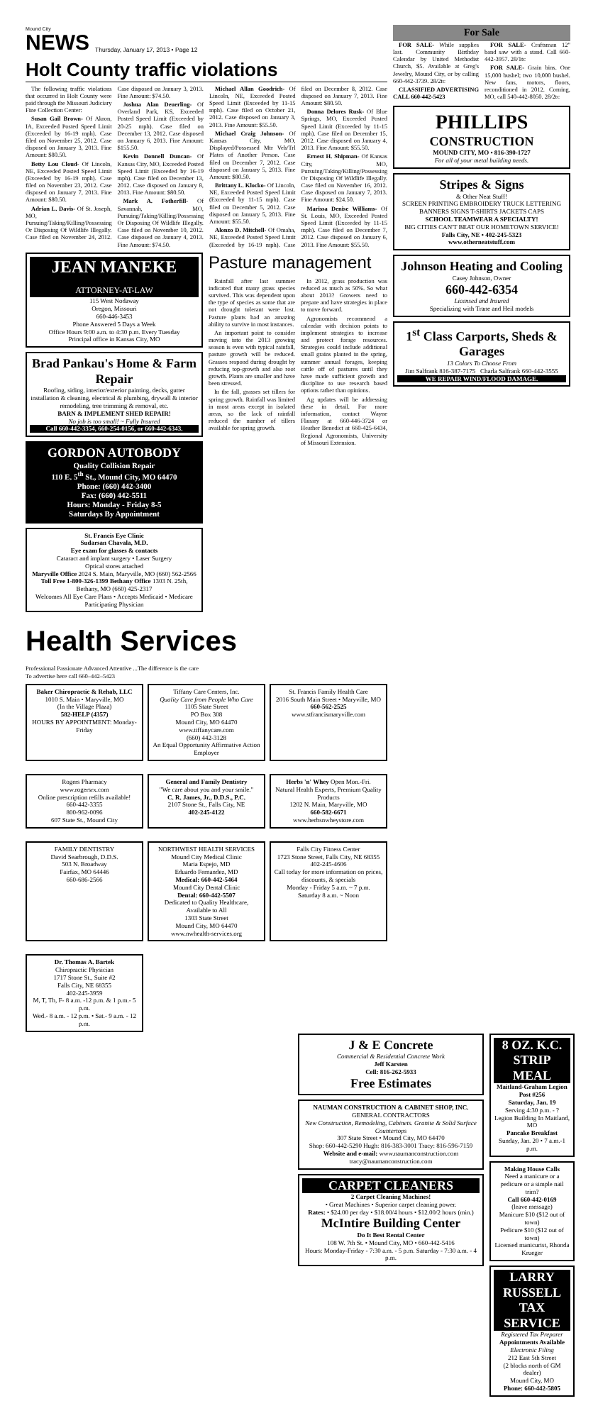Mound City
NEWS
Thursday, January 17, 2013 • Page 12
Holt County traffic violations
The following traffic violations that occurred in Holt County were paid through the Missouri Judiciary Fine Collection Center:
Susan Gail Brown- Of Akron, IA, Exceeded Posted Speed Limit (Exceeded by 16-19 mph). Case filed on November 25, 2012. Case disposed on January 3, 2013. Fine Amount: $80.50.
Betty Lou Cloud- Of Lincoln, NE, Exceeded Posted Speed Limit (Exceeded by 16-19 mph). Case filed on November 23, 2012. Case disposed on January 7, 2013. Fine Amount: $80.50.
Adrian L. Davis- Of St. Joseph, MO, Pursuing/Taking/Killing/Possessing Or Disposing Of Wildlife Illegally. Case filed on November 24, 2012. Case disposed on January 3, 2013. Fine Amount: $74.50.
Joshua Alan Deuerling- Of Overland Park, KS, Exceeded Posted Speed Limit (Exceeded by 20-25 mph). Case filed on December 13, 2012. Case disposed on January 6, 2013. Fine Amount: $155.50.
Kevin Donnell Duncan- Of Kansas City, MO, Exceeded Posted Speed Limit (Exceeded by 16-19 mph). Case filed on December 13, 2012. Case disposed on January 8, 2013. Fine Amount: $80.50.
Mark A. Fotherfill- Of Savannah, MO, Pursuing/Taking/Killing/Possessing Or Disposing Of Wildlife Illegally. Case filed on November 10, 2012. Case disposed on January 4, 2013. Fine Amount: $74.50.
Michael Allan Goodrich- Of Lincoln, NE, Exceeded Posted Speed Limit (Exceeded by 11-15 mph). Case filed on October 21, 2012. Case disposed on January 3, 2013. Fine Amount: $55.50.
Michael Craig Johnson- Of Kansas City, MO, Displayed/Possessed Mtr Veh/Trl Plates of Another Person. Case filed on December 7, 2012. Case disposed on January 5, 2013. Fine Amount: $80.50.
Brittany L. Klocko- Of Lincoln, NE, Exceeded Posted Speed Limit (Exceeded by 11-15 mph). Case filed on December 5, 2012. Case disposed on January 5, 2013. Fine Amount: $55.50.
Alonzo D. Mitchell- Of Omaha, NE, Exceeded Posted Speed Limit (Exceeded by 16-19 mph). Case filed on December 8, 2012. Case disposed on January 7, 2013. Fine Amount: $80.50.
Donna Delores Rusk- Of Blue Springs, MO, Exceeded Posted Speed Limit (Exceeded by 11-15 mph). Case filed on December 15, 2012. Case disposed on January 4, 2013. Fine Amount: $55.50.
Ernest H. Shipman- Of Kansas City, MO, Pursuing/Taking/Killing/Possessing Or Disposing Of Wildlife Illegally. Case filed on November 16, 2012. Case disposed on January 7, 2013. Fine Amount: $24.50.
Marissa Denise Williams- Of St. Louis, MO, Exceeded Posted Speed Limit (Exceeded by 11-15 mph). Case filed on December 7, 2012. Case disposed on January 6, 2013. Fine Amount: $55.50.
JEAN MANEKE
ATTORNEY-AT-LAW
115 West Nodaway
Oregon, Missouri
660-446-3453
Phone Answered 5 Days a Week
Office Hours 9:00 a.m. to 4:30 p.m. Every Tuesday
Principal office in Kansas City, MO
Brad Pankau's Home & Farm Repair
Roofing, siding, interior/exterior painting, decks, gutter installation & cleaning, electrical & plumbing, drywall & interior remodeling, tree trimming & removal, etc.
BARN & IMPLEMENT SHED REPAIR!
No job is too small! ~ Fully Insured
Call 660-442-3354, 660-254-0156, or 660-442-6343.
GORDON AUTOBODY
Quality Collision Repair
110 E. 5<sup>th</sup> St., Mound City, MO 64470
Phone: (660) 442-3400
Fax: (660) 442-5511
Hours: Monday - Friday 8-5
Saturdays By Appointment
St. Francis Eye Clinic
Sudarsan Chavala, M.D.
Eye exam for glasses & contacts
Cataract and implant surgery • Laser Surgery
Optical stores attached
Maryville Office 2024 S. Main, Maryville, MO (660) 562-2566 Toll Free 1-800-326-1399 Bethany Office 1303 N. 25th, Bethany, MO (660) 425-2317
Welcomes All Eye Care Plans • Accepts Medicaid • Medicare Participating Physician
Pasture management
Rainfall after last summer indicated that many grass species survived. This was dependent upon the type of species as some that are not drought tolerant were lost. Pasture plants had an amazing ability to survive in most instances.
An important point to consider moving into the 2013 growing season is even with typical rainfall, pasture growth will be reduced. Grasses respond during drought by reducing top-growth and also root growth. Plants are smaller and have been stressed.
In the fall, grasses set tillers for spring growth. Rainfall was limited in most areas except in isolated areas, so the lack of rainfall reduced the number of tillers available for spring growth.
In 2012, grass production was reduced as much as 50%. So what about 2013? Growers need to prepare and have strategies in place to move forward.
Agronomists recommend a calendar with decision points to implement strategies to increase and protect forage resources. Strategies could include additional small grains planted in the spring, summer annual forages, keeping cattle off of pastures until they have made sufficient growth and discipline to use research based options rather than opinions.
Ag updates will be addressing these in detail. For more information, contact Wayne Flanary at 660-446-3724 or Heather Benedict at 660-425-6434, Regional Agronomists, University of Missouri Extension.
Health Services
Professional Passionate Advanced Attentive ...The difference is the care
To advertise here call 660–442–5423
Baker Chiropractic & Rehab, LLC
1010 S. Main • Maryville, MO
(In the Village Plaza)
582-HELP (4357)
HOURS BY APPOINTMENT: Monday-Friday
Tiffany Care Centers, Inc.
Quality Care from People Who Care
1105 State Street
PO Box 308
Mound City, MO 64470
www.tiffanycare.com
(660) 442-3128
An Equal Opportunity Affirmative Action Employer
St. Francis Family Health Care
2016 South Main Street • Maryville, MO
660-562-2525
www.stfrancismaryville.com
Rogers Pharmacy
www.rogersrx.com
Online prescription refills available!
660-442-3355
800-962-0096
607 State St., Mound City
General and Family Dentistry
"We care about you and your smile."
C. R. James, Jr., D.D.S., P.C.
2107 Stone St., Falls City, NE
402-245-4122
Herbs 'n' Whey Open Mon.-Fri.
Natural Health Experts, Premium Quality Products
1202 N. Main, Maryville, MO
660-582-6671
www.herbsnwheystore.com
FAMILY DENTISTRY
David Searbrough, D.D.S.
503 N. Broadway
Fairfax, MO 64446
660-686-2566
NORTHWEST HEALTH SERVICES
Mound City Medical Clinic
Maria Espejo, MD
Eduardo Fernandez, MD
Medical: 660-442-5464
Mound City Dental Clinic
Dental: 660-442-5507
Dedicated to Quality Healthcare, Available to All
1303 State Street
Mound City, MO 64470
www.nwhealth-services.org
Falls City Fitness Center
1723 Stone Street, Falls City, NE 68355
402-245-4606
Call today for more information on prices, discounts, & specials
Monday - Friday 5 a.m. ~ 7 p.m.
Saturday 8 a.m. ~ Noon
Dr. Thomas A. Bartek
Chiropractic Physician
1717 Stone St., Suite #2
Falls City, NE 68355
402-245-3959
M, T, Th, F- 8 a.m. -12 p.m. & 1 p.m.- 5 p.m.
Wed.- 8 a.m. - 12 p.m. • Sat.- 9 a.m. - 12 p.m.
For Sale
FOR SALE- While supplies last. Community Birthday Calendar by United Methodist Church, $5. Available at Greg's Jewelry, Mound City, or by calling 660-442-3739. 28/2tc
CLASSIFIED ADVERTISING CALL 660-442-5423
FOR SALE- Craftsman 12" band saw with a stand. Call 660-442-3957. 28/1tc
FOR SALE- Grain bins. One 15,000 bushel; two 10,000 bushel. New fans, motors, floors, reconditioned in 2012. Corning, MO, call 540-442-8050. 28/2tc
PHILLIPS
CONSTRUCTION
MOUND CITY, MO • 816-390-1727
For all of your metal building needs.
Stripes & Signs
& Other Neat Stuff!
SCREEN PRINTING EMBROIDERY TRUCK LETTERING BANNERS SIGNS T-SHIRTS JACKETS CAPS
SCHOOL TEAMWEAR A SPECIALTY!
BIG CITIES CAN'T BEAT OUR HOMETOWN SERVICE!
Falls City, NE • 402-245-5323
www.otherneatstuff.com
Johnson Heating and Cooling
Casey Johnson, Owner
660-442-6354
Licensed and Insured
Specializing with Trane and Heil models
1<sup>st</sup> Class Carports, Sheds & Garages
13 Colors To Choose From
Jim Salfrank 816-387-7175 Charla Salfrank 660-442-3555
WE REPAIR WIND/FLOOD DAMAGE.
J & E Concrete
Commercial & Residential Concrete Work
Jeff Karsten
Cell: 816-262-5933
Free Estimates
NAUMAN CONSTRUCTION & CABINET SHOP, INC.
GENERAL CONTRACTORS
New Construction, Remodeling, Cabinets. Granite & Solid Surface Countertops
307 State Street • Mound City, MO 64470
Shop: 660-442-5290 Hugh: 816-383-3001 Tracy: 816-596-7159
Website and e-mail: www.naumanconstruction.com tracy@naumanconstruction.com
CARPET CLEANERS
2 Carpet Cleaning Machines!
• Great Machines • Superior carpet cleaning power.
Rates: • $24.00 per day • $18.00/4 hours • $12.00/2 hours (min.)
McIntire Building Center
Do It Best Rental Center
108 W. 7th St. • Mound City, MO • 660-442-5416
Hours: Monday-Friday - 7:30 a.m. - 5 p.m. Saturday - 7:30 a.m. - 4 p.m.
8 OZ. K.C. STRIP MEAL
Maitland-Graham Legion Post #256
Saturday, Jan. 19
Serving 4:30 p.m. - ?
Legion Building In Maitland, MO
Pancake Breakfast
Sunday, Jan. 20 • 7 a.m.-1 p.m.
Making House Calls
Need a manicure or a pedicure or a simple nail trim?
Call 660-442-0169
(leave message)
Manicure $10 ($12 out of town)
Pedicure $10 ($12 out of town)
Licensed manicurist, Rhonda Krueger
LARRY RUSSELL TAX SERVICE
Registered Tax Preparer
Appointments Available
Electronic Filing
212 East 5th Street
(2 blocks north of GM dealer)
Mound City, MO
Phone: 660-442-5805